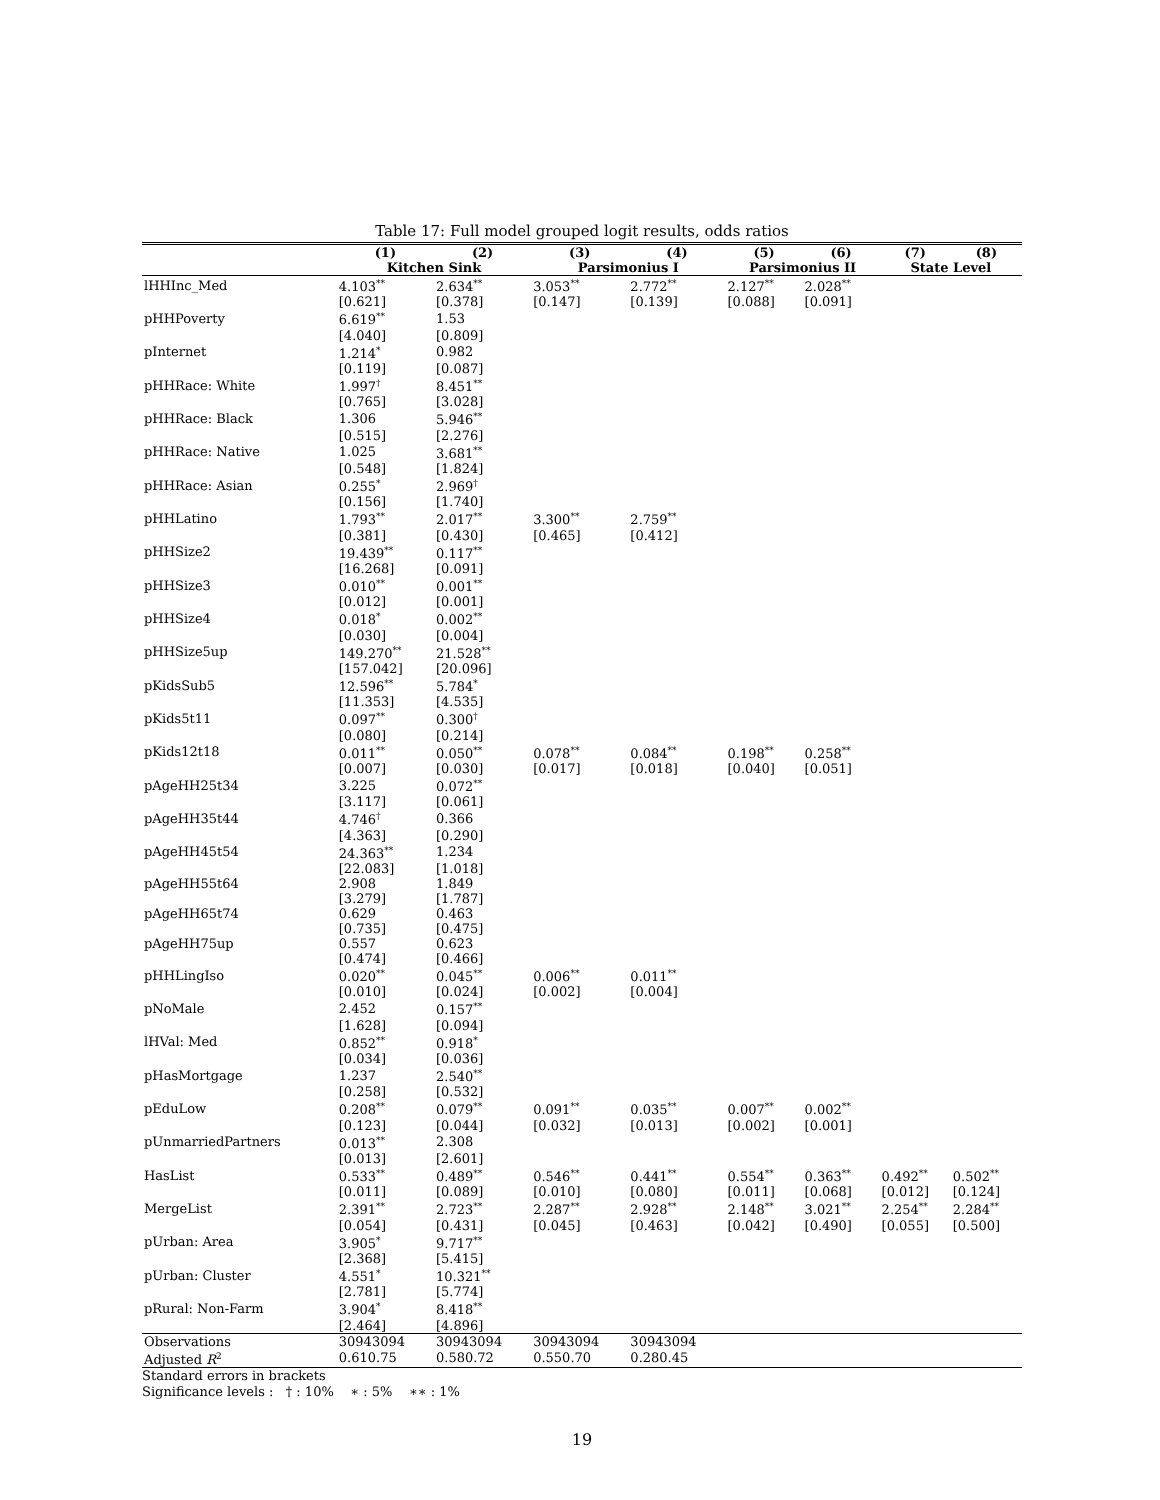Table 17: Full model grouped logit results, odds ratios
| | (1) | (2) | (3) | (4) | (5) | (6) | (7) | (8) |
| --- | --- | --- | --- | --- | --- | --- | --- | --- |
| | Kitchen Sink | | Parsimonius I | | Parsimonius II | | State Level | |
| lHHInc_Med | 4.103<sup>**</sup> | 2.634<sup>**</sup> | 3.053<sup>**</sup> | 2.772<sup>**</sup> | 2.127<sup>**</sup> | 2.028<sup>**</sup> | | |
| | [0.621] | [0.378] | [0.147] | [0.139] | [0.088] | [0.091] | | |
| pHHPoverty | 6.619<sup>**</sup> | 1.53 | | | | | | |
| | [4.040] | [0.809] | | | | | | |
| pInternet | 1.214<sup>*</sup> | 0.982 | | | | | | |
| | [0.119] | [0.087] | | | | | | |
| pHHRace: White | 1.997<sup>†</sup> | 8.451<sup>**</sup> | | | | | | |
| | [0.765] | [3.028] | | | | | | |
| pHHRace: Black | 1.306 | 5.946<sup>**</sup> | | | | | | |
| | [0.515] | [2.276] | | | | | | |
| pHHRace: Native | 1.025 | 3.681<sup>**</sup> | | | | | | |
| | [0.548] | [1.824] | | | | | | |
| pHHRace: Asian | 0.255<sup>*</sup> | 2.969<sup>†</sup> | | | | | | |
| | [0.156] | [1.740] | | | | | | |
| pHHLatino | 1.793<sup>**</sup> | 2.017<sup>**</sup> | 3.300<sup>**</sup> | 2.759<sup>**</sup> | | | | |
| | [0.381] | [0.430] | [0.465] | [0.412] | | | | |
| pHHSize2 | 19.439<sup>**</sup> | 0.117<sup>**</sup> | | | | | | |
| | [16.268] | [0.091] | | | | | | |
| pHHSize3 | 0.010<sup>**</sup> | 0.001<sup>**</sup> | | | | | | |
| | [0.012] | [0.001] | | | | | | |
| pHHSize4 | 0.018<sup>*</sup> | 0.002<sup>**</sup> | | | | | | |
| | [0.030] | [0.004] | | | | | | |
| pHHSize5up | 149.270<sup>**</sup> | 21.528<sup>**</sup> | | | | | | |
| | [157.042] | [20.096] | | | | | | |
| pKidsSub5 | 12.596<sup>**</sup> | 5.784<sup>*</sup> | | | | | | |
| | [11.353] | [4.535] | | | | | | |
| pKids5t11 | 0.097<sup>**</sup> | 0.300<sup>†</sup> | | | | | | |
| | [0.080] | [0.214] | | | | | | |
| pKids12t18 | 0.011<sup>**</sup> | 0.050<sup>**</sup> | 0.078<sup>**</sup> | 0.084<sup>**</sup> | 0.198<sup>**</sup> | 0.258<sup>**</sup> | | |
| | [0.007] | [0.030] | [0.017] | [0.018] | [0.040] | [0.051] | | |
| pAgeHH25t34 | 3.225 | 0.072<sup>**</sup> | | | | | | |
| | [3.117] | [0.061] | | | | | | |
| pAgeHH35t44 | 4.746<sup>†</sup> | 0.366 | | | | | | |
| | [4.363] | [0.290] | | | | | | |
| pAgeHH45t54 | 24.363<sup>**</sup> | 1.234 | | | | | | |
| | [22.083] | [1.018] | | | | | | |
| pAgeHH55t64 | 2.908 | 1.849 | | | | | | |
| | [3.279] | [1.787] | | | | | | |
| pAgeHH65t74 | 0.629 | 0.463 | | | | | | |
| | [0.735] | [0.475] | | | | | | |
| pAgeHH75up | 0.557 | 0.623 | | | | | | |
| | [0.474] | [0.466] | | | | | | |
| pHHLingIso | 0.020<sup>**</sup> | 0.045<sup>**</sup> | 0.006<sup>**</sup> | 0.011<sup>**</sup> | | | | |
| | [0.010] | [0.024] | [0.002] | [0.004] | | | | |
| pNoMale | 2.452 | 0.157<sup>**</sup> | | | | | | |
| | [1.628] | [0.094] | | | | | | |
| lHVal: Med | 0.852<sup>**</sup> | 0.918<sup>*</sup> | | | | | | |
| | [0.034] | [0.036] | | | | | | |
| pHasMortgage | 1.237 | 2.540<sup>**</sup> | | | | | | |
| | [0.258] | [0.532] | | | | | | |
| pEduLow | 0.208<sup>**</sup> | 0.079<sup>**</sup> | 0.091<sup>**</sup> | 0.035<sup>**</sup> | 0.007<sup>**</sup> | 0.002<sup>**</sup> | | |
| | [0.123] | [0.044] | [0.032] | [0.013] | [0.002] | [0.001] | | |
| pUnmarriedPartners | 0.013<sup>**</sup> | 2.308 | | | | | | |
| | [0.013] | [2.601] | | | | | | |
| HasList | 0.533<sup>**</sup> | 0.489<sup>**</sup> | 0.546<sup>**</sup> | 0.441<sup>**</sup> | 0.554<sup>**</sup> | 0.363<sup>**</sup> | 0.492<sup>**</sup> | 0.502<sup>**</sup> |
| | [0.011] | [0.089] | [0.010] | [0.080] | [0.011] | [0.068] | [0.012] | [0.124] |
| MergeList | 2.391<sup>**</sup> | 2.723<sup>**</sup> | 2.287<sup>**</sup> | 2.928<sup>**</sup> | 2.148<sup>**</sup> | 3.021<sup>**</sup> | 2.254<sup>**</sup> | 2.284<sup>**</sup> |
| | [0.054] | [0.431] | [0.045] | [0.463] | [0.042] | [0.490] | [0.055] | [0.500] |
| pUrban: Area | 3.905<sup>*</sup> | 9.717<sup>**</sup> | | | | | | |
| | [2.368] | [5.415] | | | | | | |
| pUrban: Cluster | 4.551<sup>*</sup> | 10.321<sup>**</sup> | | | | | | |
| | [2.781] | [5.774] | | | | | | |
| pRural: Non-Farm | 3.904<sup>*</sup> | 8.418<sup>**</sup> | | | | | | |
| | [2.464] | [4.896] | | | | | | |
| Observations | 30943094 | 30943094 | 30943094 | 30943094 | | | | |
| Adjusted R<sup>2</sup> | 0.610.75 | 0.580.72 | 0.550.70 | 0.280.45 | | | | |
Standard errors in brackets
Significance levels : † : 10% ∗ : 5% ∗∗ : 1%
19